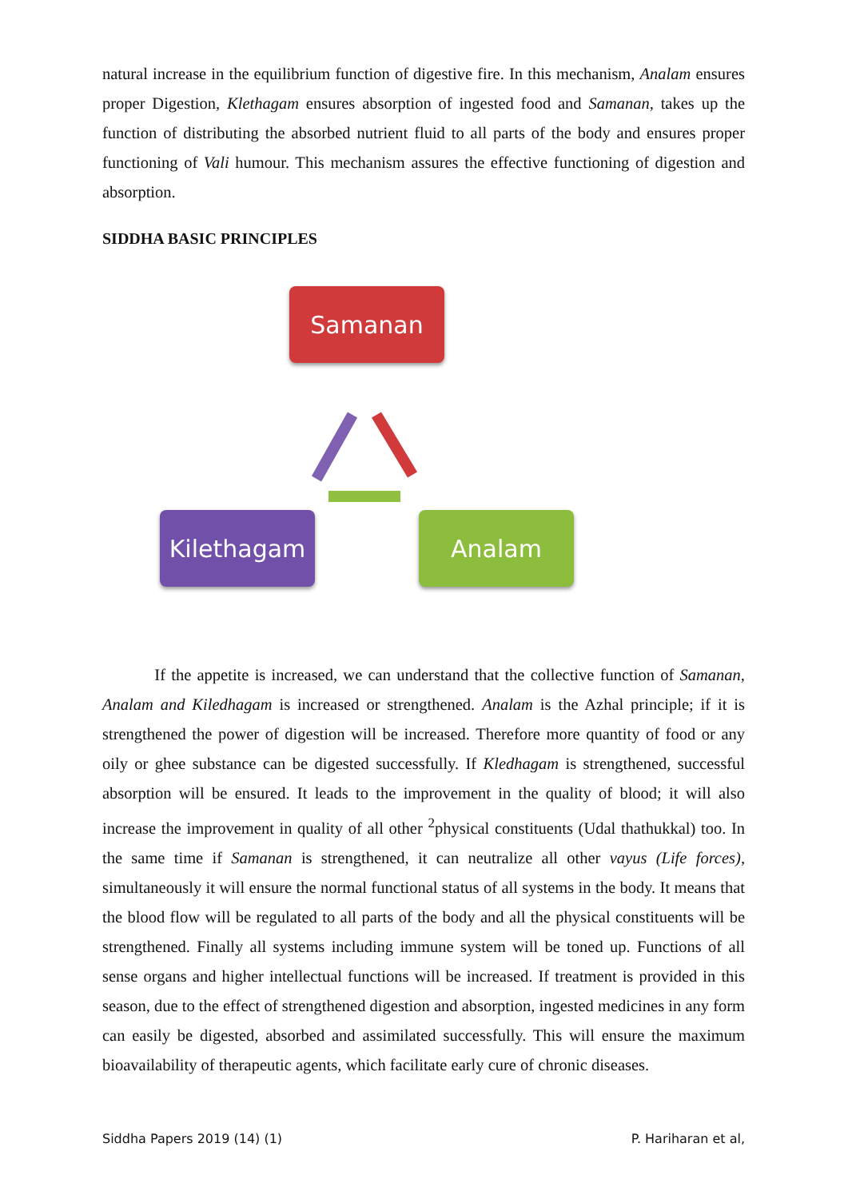natural increase in the equilibrium function of digestive fire. In this mechanism, Analam ensures proper Digestion, Klethagam ensures absorption of ingested food and Samanan, takes up the function of distributing the absorbed nutrient fluid to all parts of the body and ensures proper functioning of Vali humour. This mechanism assures the effective functioning of digestion and absorption.
SIDDHA BASIC PRINCIPLES
Samanan
Kilethagam Analam
If the appetite is increased, we can understand that the collective function of Samanan, Analam and Kiledhagam is increased or strengthened. Analam is the Azhal principle; if it is strengthened the power of digestion will be increased. Therefore more quantity of food or any oily or ghee substance can be digested successfully. If Kledhagam is strengthened, successful absorption will be ensured. It leads to the improvement in the quality of blood; it will also increase the improvement in quality of all other <sup>2</sup>physical constituents (Udal thathukkal) too. In the same time if Samanan is strengthened, it can neutralize all other vayus (Life forces), simultaneously it will ensure the normal functional status of all systems in the body. It means that the blood flow will be regulated to all parts of the body and all the physical constituents will be strengthened. Finally all systems including immune system will be toned up. Functions of all sense organs and higher intellectual functions will be increased. If treatment is provided in this season, due to the effect of strengthened digestion and absorption, ingested medicines in any form can easily be digested, absorbed and assimilated successfully. This will ensure the maximum bioavailability of therapeutic agents, which facilitate early cure of chronic diseases.
Siddha Papers 2019 (14) (1) P. Hariharan et al,